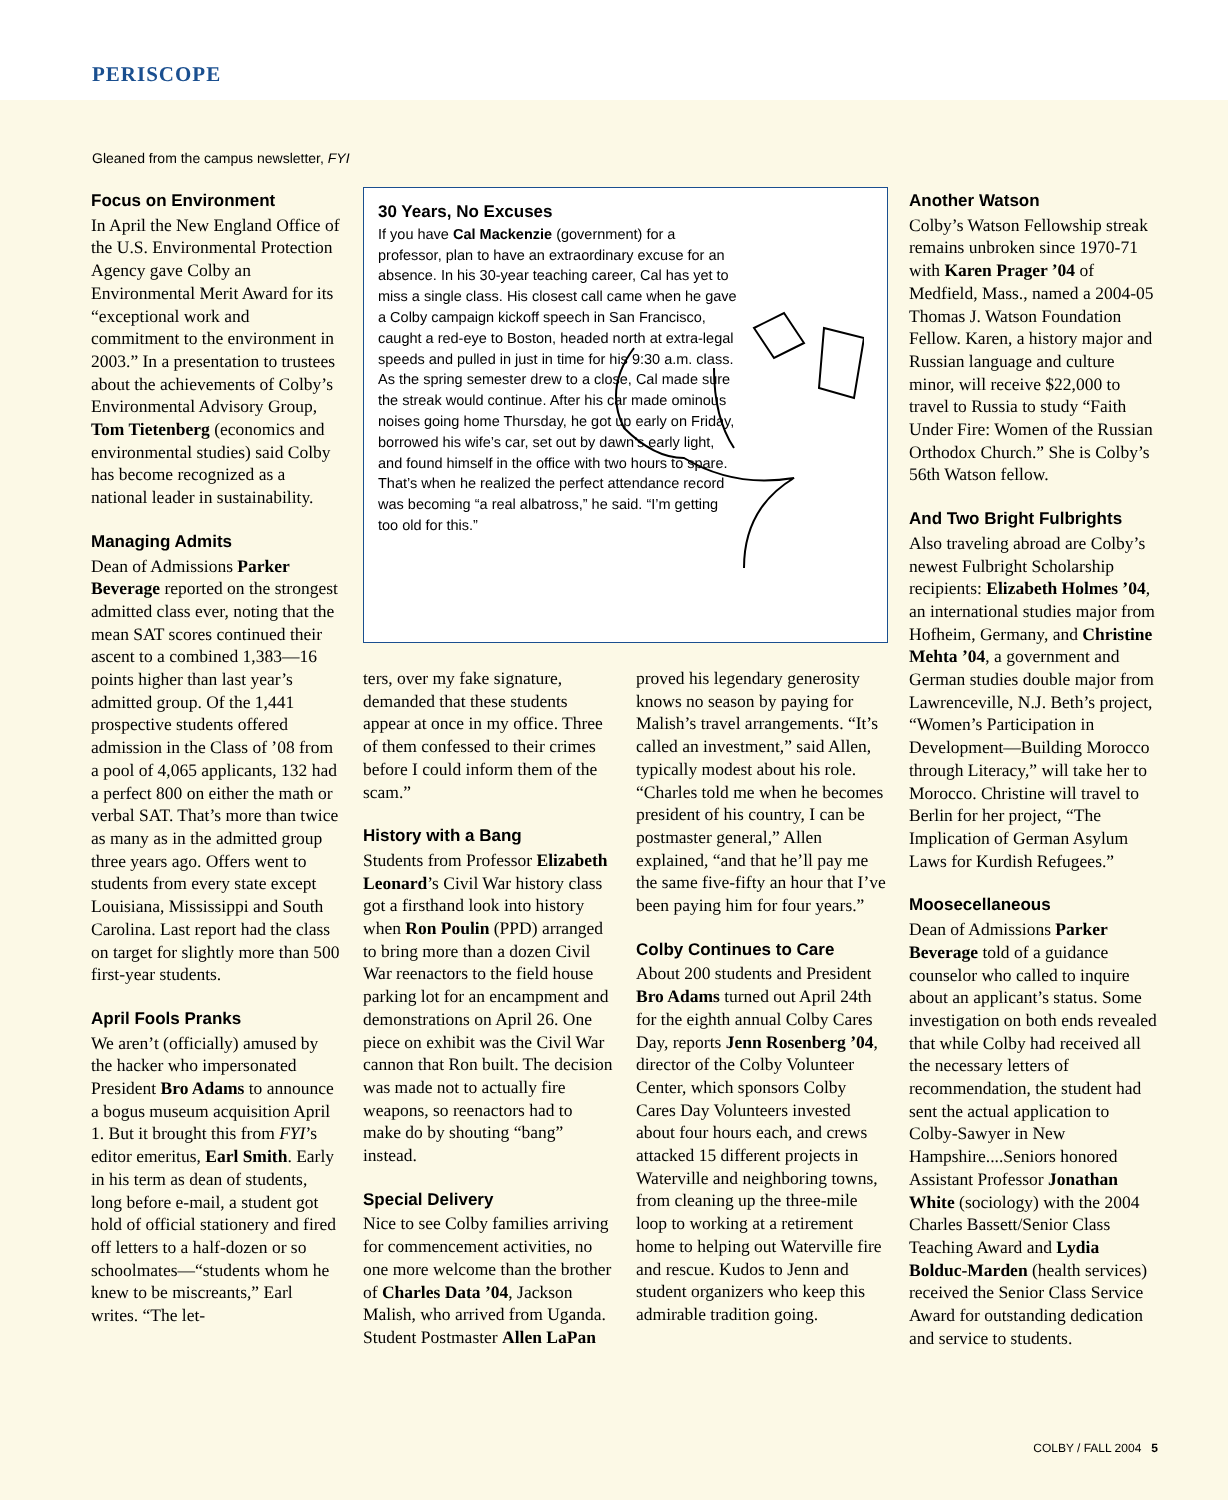PERISCOPE
Gleaned from the campus newsletter, FYI
Focus on Environment
In April the New England Office of the U.S. Environmental Protection Agency gave Colby an Environmental Merit Award for its “exceptional work and commitment to the environment in 2003.” In a presentation to trustees about the achievements of Colby’s Environmental Advisory Group, Tom Tietenberg (economics and environmental studies) said Colby has become recognized as a national leader in sustainability.
Managing Admits
Dean of Admissions Parker Beverage reported on the strongest admitted class ever, noting that the mean SAT scores continued their ascent to a combined 1,383—16 points higher than last year’s admitted group. Of the 1,441 prospective students offered admission in the Class of ’08 from a pool of 4,065 applicants, 132 had a perfect 800 on either the math or verbal SAT. That’s more than twice as many as in the admitted group three years ago. Offers went to students from every state except Louisiana, Mississippi and South Carolina. Last report had the class on target for slightly more than 500 first-year students.
April Fools Pranks
We aren’t (officially) amused by the hacker who impersonated President Bro Adams to announce a bogus museum acquisition April 1. But it brought this from FYI’s editor emeritus, Earl Smith. Early in his term as dean of students, long before e-mail, a student got hold of official stationery and fired off letters to a half-dozen or so schoolmates—“students whom he knew to be miscreants,” Earl writes. “The let-
30 Years, No Excuses
If you have Cal Mackenzie (government) for a professor, plan to have an extraordinary excuse for an absence. In his 30-year teaching career, Cal has yet to miss a single class. His closest call came when he gave a Colby campaign kickoff speech in San Francisco, caught a red-eye to Boston, headed north at extra-legal speeds and pulled in just in time for his 9:30 a.m. class. As the spring semester drew to a close, Cal made sure the streak would continue. After his car made ominous noises going home Thursday, he got up early on Friday, borrowed his wife’s car, set out by dawn’s early light, and found himself in the office with two hours to spare. That’s when he realized the perfect attendance record was becoming “a real albatross,” he said. “I’m getting too old for this.”
ters, over my fake signature, demanded that these students appear at once in my office. Three of them confessed to their crimes before I could inform them of the scam.”
History with a Bang
Students from Professor Elizabeth Leonard’s Civil War history class got a firsthand look into history when Ron Poulin (PPD) arranged to bring more than a dozen Civil War reenactors to the field house parking lot for an encampment and demonstrations on April 26. One piece on exhibit was the Civil War cannon that Ron built. The decision was made not to actually fire weapons, so reenactors had to make do by shouting “bang” instead.
Special Delivery
Nice to see Colby families arriving for commencement activities, no one more welcome than the brother of Charles Data ’04, Jackson Malish, who arrived from Uganda. Student Postmaster Allen LaPan
proved his legendary generosity knows no season by paying for Malish’s travel arrangements. “It’s called an investment,” said Allen, typically modest about his role. “Charles told me when he becomes president of his country, I can be postmaster general,” Allen explained, “and that he’ll pay me the same five-fifty an hour that I’ve been paying him for four years.”
Colby Continues to Care
About 200 students and President Bro Adams turned out April 24th for the eighth annual Colby Cares Day, reports Jenn Rosenberg ’04, director of the Colby Volunteer Center, which sponsors Colby Cares Day Volunteers invested about four hours each, and crews attacked 15 different projects in Waterville and neighboring towns, from cleaning up the three-mile loop to working at a retirement home to helping out Waterville fire and rescue. Kudos to Jenn and student organizers who keep this admirable tradition going.
Another Watson
Colby’s Watson Fellowship streak remains unbroken since 1970-71 with Karen Prager ’04 of Medfield, Mass., named a 2004-05 Thomas J. Watson Foundation Fellow. Karen, a history major and Russian language and culture minor, will receive $22,000 to travel to Russia to study “Faith Under Fire: Women of the Russian Orthodox Church.” She is Colby’s 56th Watson fellow.
And Two Bright Fulbrights
Also traveling abroad are Colby’s newest Fulbright Scholarship recipients: Elizabeth Holmes ’04, an international studies major from Hofheim, Germany, and Christine Mehta ’04, a government and German studies double major from Lawrenceville, N.J. Beth’s project, “Women’s Participation in Development—Building Morocco through Literacy,” will take her to Morocco. Christine will travel to Berlin for her project, “The Implication of German Asylum Laws for Kurdish Refugees.”
Moosecellaneous
Dean of Admissions Parker Beverage told of a guidance counselor who called to inquire about an applicant’s status. Some investigation on both ends revealed that while Colby had received all the necessary letters of recommendation, the student had sent the actual application to Colby-Sawyer in New Hampshire....Seniors honored Assistant Professor Jonathan White (sociology) with the 2004 Charles Bassett/Senior Class Teaching Award and Lydia Bolduc-Marden (health services) received the Senior Class Service Award for outstanding dedication and service to students.
COLBY / FALL 2004 5